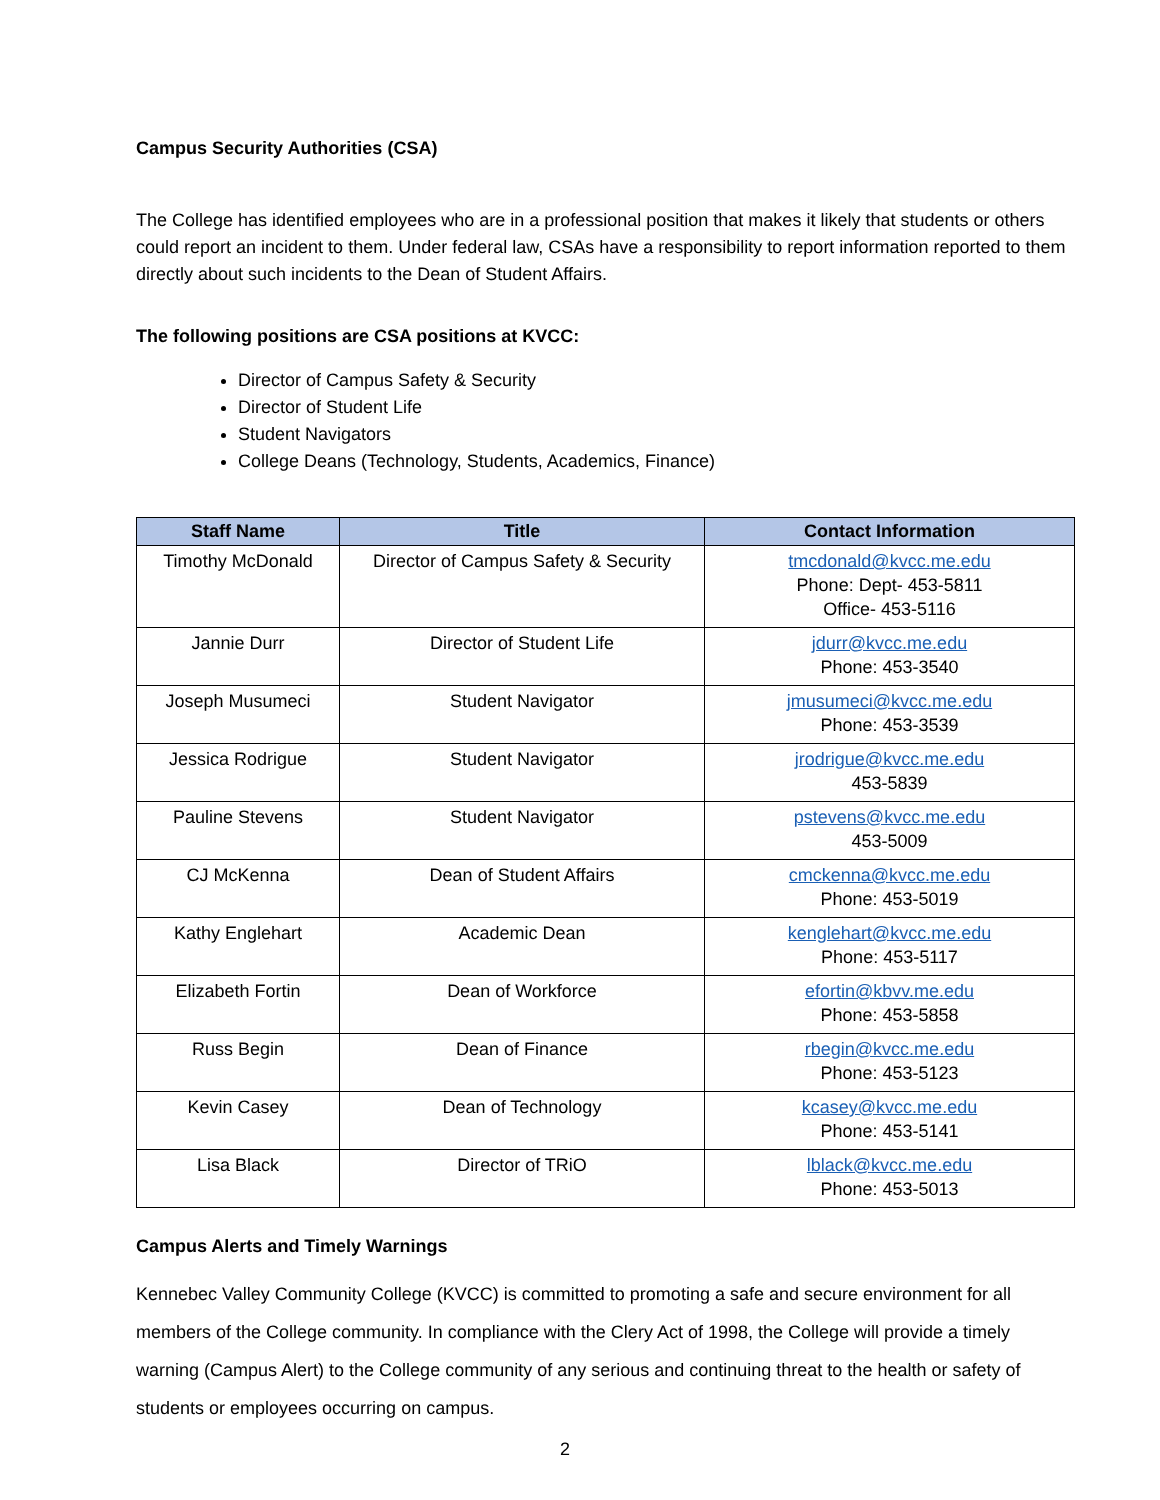Campus Security Authorities (CSA)
The College has identified employees who are in a professional position that makes it likely that students or others could report an incident to them. Under federal law, CSAs have a responsibility to report information reported to them directly about such incidents to the Dean of Student Affairs.
The following positions are CSA positions at KVCC:
Director of Campus Safety & Security
Director of Student Life
Student Navigators
College Deans (Technology, Students, Academics, Finance)
| Staff Name | Title | Contact Information |
| --- | --- | --- |
| Timothy McDonald | Director of Campus Safety & Security | tmcdonald@kvcc.me.edu Phone: Dept- 453-5811 Office- 453-5116 |
| Jannie Durr | Director of Student Life | jdurr@kvcc.me.edu Phone: 453-3540 |
| Joseph Musumeci | Student Navigator | jmusumeci@kvcc.me.edu Phone: 453-3539 |
| Jessica Rodrigue | Student Navigator | jrodrigue@kvcc.me.edu 453-5839 |
| Pauline Stevens | Student Navigator | pstevens@kvcc.me.edu 453-5009 |
| CJ McKenna | Dean of Student Affairs | cmckenna@kvcc.me.edu Phone: 453-5019 |
| Kathy Englehart | Academic Dean | kenglehart@kvcc.me.edu Phone: 453-5117 |
| Elizabeth Fortin | Dean of Workforce | efortin@kbvv.me.edu Phone: 453-5858 |
| Russ Begin | Dean of Finance | rbegin@kvcc.me.edu Phone: 453-5123 |
| Kevin Casey | Dean of Technology | kcasey@kvcc.me.edu Phone: 453-5141 |
| Lisa Black | Director of TRiO | lblack@kvcc.me.edu Phone: 453-5013 |
Campus Alerts and Timely Warnings
Kennebec Valley Community College (KVCC) is committed to promoting a safe and secure environment for all members of the College community. In compliance with the Clery Act of 1998, the College will provide a timely warning (Campus Alert) to the College community of any serious and continuing threat to the health or safety of students or employees occurring on campus.
2